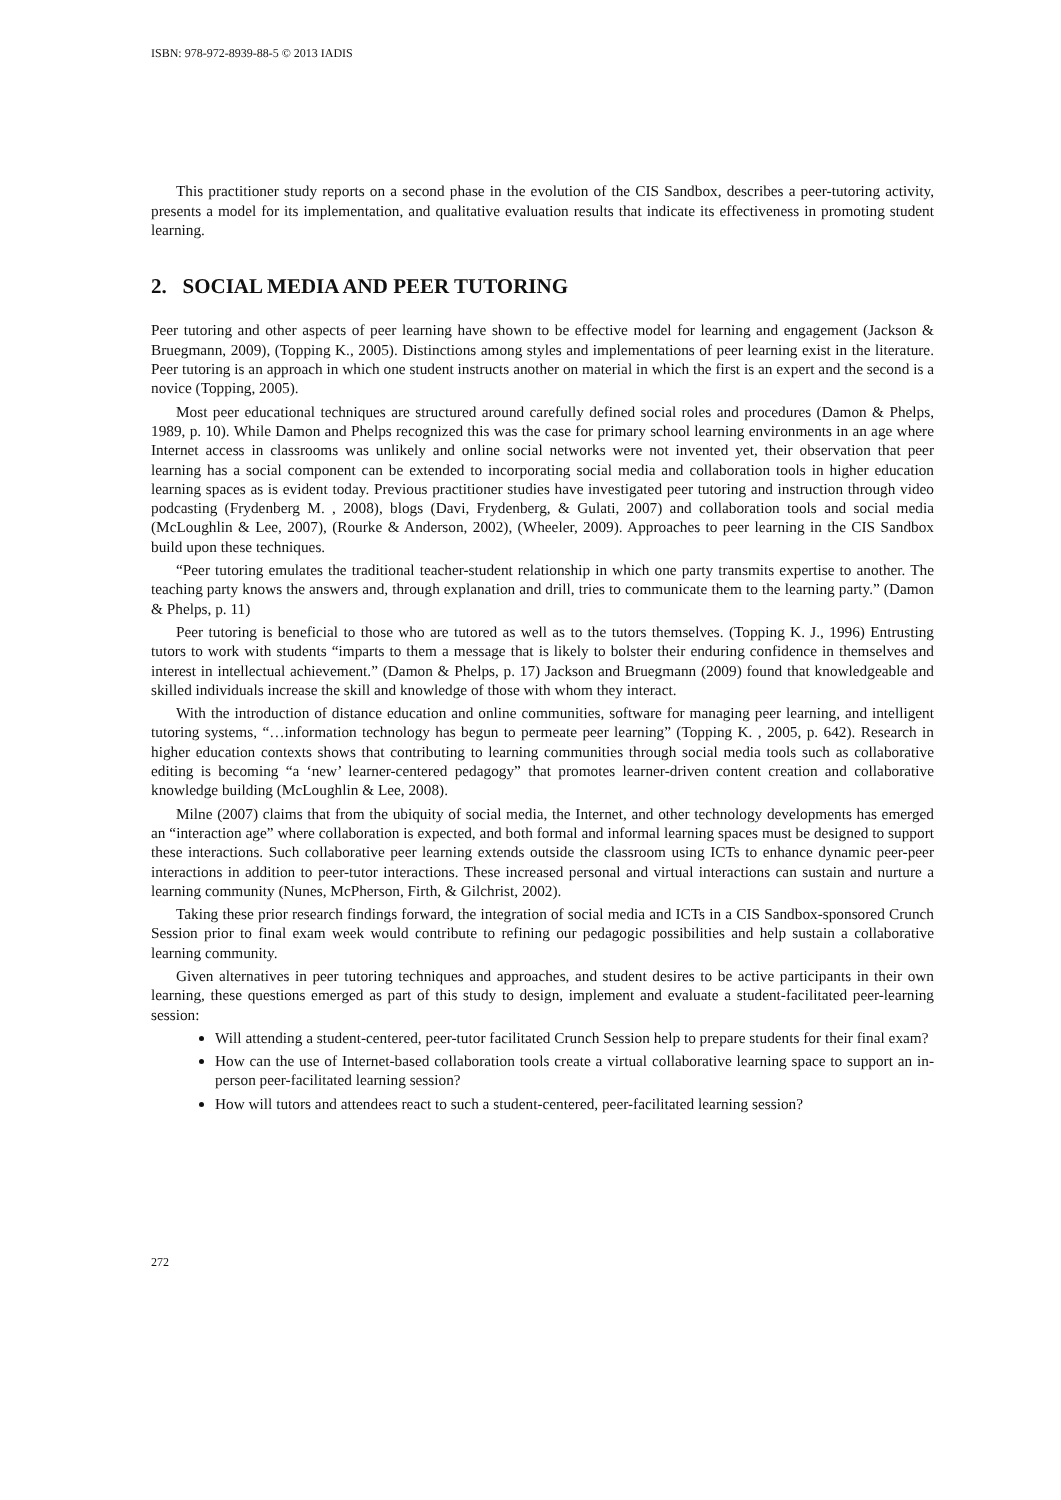ISBN: 978-972-8939-88-5 © 2013 IADIS
This practitioner study reports on a second phase in the evolution of the CIS Sandbox, describes a peer-tutoring activity, presents a model for its implementation, and qualitative evaluation results that indicate its effectiveness in promoting student learning.
2. SOCIAL MEDIA AND PEER TUTORING
Peer tutoring and other aspects of peer learning have shown to be effective model for learning and engagement (Jackson & Bruegmann, 2009), (Topping K., 2005). Distinctions among styles and implementations of peer learning exist in the literature. Peer tutoring is an approach in which one student instructs another on material in which the first is an expert and the second is a novice (Topping, 2005).
Most peer educational techniques are structured around carefully defined social roles and procedures (Damon & Phelps, 1989, p. 10). While Damon and Phelps recognized this was the case for primary school learning environments in an age where Internet access in classrooms was unlikely and online social networks were not invented yet, their observation that peer learning has a social component can be extended to incorporating social media and collaboration tools in higher education learning spaces as is evident today. Previous practitioner studies have investigated peer tutoring and instruction through video podcasting (Frydenberg M. , 2008), blogs (Davi, Frydenberg, & Gulati, 2007) and collaboration tools and social media (McLoughlin & Lee, 2007), (Rourke & Anderson, 2002), (Wheeler, 2009). Approaches to peer learning in the CIS Sandbox build upon these techniques.
“Peer tutoring emulates the traditional teacher-student relationship in which one party transmits expertise to another. The teaching party knows the answers and, through explanation and drill, tries to communicate them to the learning party.” (Damon & Phelps, p. 11)
Peer tutoring is beneficial to those who are tutored as well as to the tutors themselves. (Topping K. J., 1996) Entrusting tutors to work with students “imparts to them a message that is likely to bolster their enduring confidence in themselves and interest in intellectual achievement.” (Damon & Phelps, p. 17) Jackson and Bruegmann (2009) found that knowledgeable and skilled individuals increase the skill and knowledge of those with whom they interact.
With the introduction of distance education and online communities, software for managing peer learning, and intelligent tutoring systems, “…information technology has begun to permeate peer learning” (Topping K. , 2005, p. 642). Research in higher education contexts shows that contributing to learning communities through social media tools such as collaborative editing is becoming “a ‘new’ learner-centered pedagogy” that promotes learner-driven content creation and collaborative knowledge building (McLoughlin & Lee, 2008).
Milne (2007) claims that from the ubiquity of social media, the Internet, and other technology developments has emerged an “interaction age” where collaboration is expected, and both formal and informal learning spaces must be designed to support these interactions. Such collaborative peer learning extends outside the classroom using ICTs to enhance dynamic peer-peer interactions in addition to peer-tutor interactions. These increased personal and virtual interactions can sustain and nurture a learning community (Nunes, McPherson, Firth, & Gilchrist, 2002).
Taking these prior research findings forward, the integration of social media and ICTs in a CIS Sandbox-sponsored Crunch Session prior to final exam week would contribute to refining our pedagogic possibilities and help sustain a collaborative learning community.
Given alternatives in peer tutoring techniques and approaches, and student desires to be active participants in their own learning, these questions emerged as part of this study to design, implement and evaluate a student-facilitated peer-learning session:
Will attending a student-centered, peer-tutor facilitated Crunch Session help to prepare students for their final exam?
How can the use of Internet-based collaboration tools create a virtual collaborative learning space to support an in-person peer-facilitated learning session?
How will tutors and attendees react to such a student-centered, peer-facilitated learning session?
272